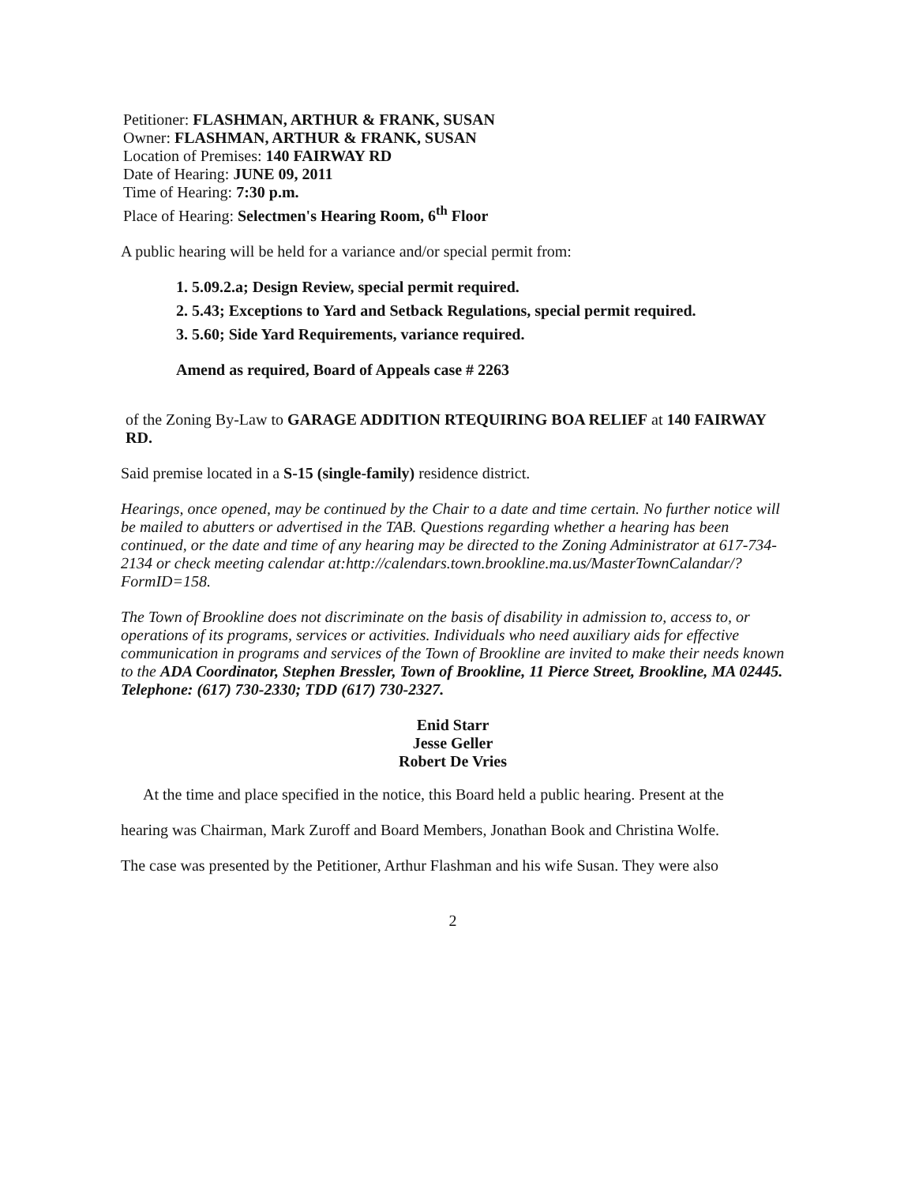Petitioner: FLASHMAN, ARTHUR & FRANK, SUSAN
Owner: FLASHMAN, ARTHUR & FRANK, SUSAN
Location of Premises: 140 FAIRWAY RD
Date of Hearing: JUNE 09, 2011
Time of Hearing: 7:30 p.m.
Place of Hearing: Selectmen's Hearing Room, 6<sup>th</sup> Floor
A public hearing will be held for a variance and/or special permit from:
1. 5.09.2.a; Design Review, special permit required.
2. 5.43; Exceptions to Yard and Setback Regulations, special permit required.
3. 5.60; Side Yard Requirements, variance required.
Amend as required, Board of Appeals case # 2263
of the Zoning By-Law to GARAGE ADDITION RTEQUIRING BOA RELIEF at 140 FAIRWAY RD.
Said premise located in a S-15 (single-family) residence district.
Hearings, once opened, may be continued by the Chair to a date and time certain. No further notice will be mailed to abutters or advertised in the TAB. Questions regarding whether a hearing has been continued, or the date and time of any hearing may be directed to the Zoning Administrator at 617-734-2134 or check meeting calendar at:http://calendars.town.brookline.ma.us/MasterTownCalandar/?FormID=158.
The Town of Brookline does not discriminate on the basis of disability in admission to, access to, or operations of its programs, services or activities. Individuals who need auxiliary aids for effective communication in programs and services of the Town of Brookline are invited to make their needs known to the ADA Coordinator, Stephen Bressler, Town of Brookline, 11 Pierce Street, Brookline, MA 02445. Telephone: (617) 730-2330; TDD (617) 730-2327.
Enid Starr
Jesse Geller
Robert De Vries
At the time and place specified in the notice, this Board held a public hearing. Present at the
hearing was Chairman, Mark Zuroff and Board Members, Jonathan Book and Christina Wolfe.
The case was presented by the Petitioner, Arthur Flashman and his wife Susan. They were also
2